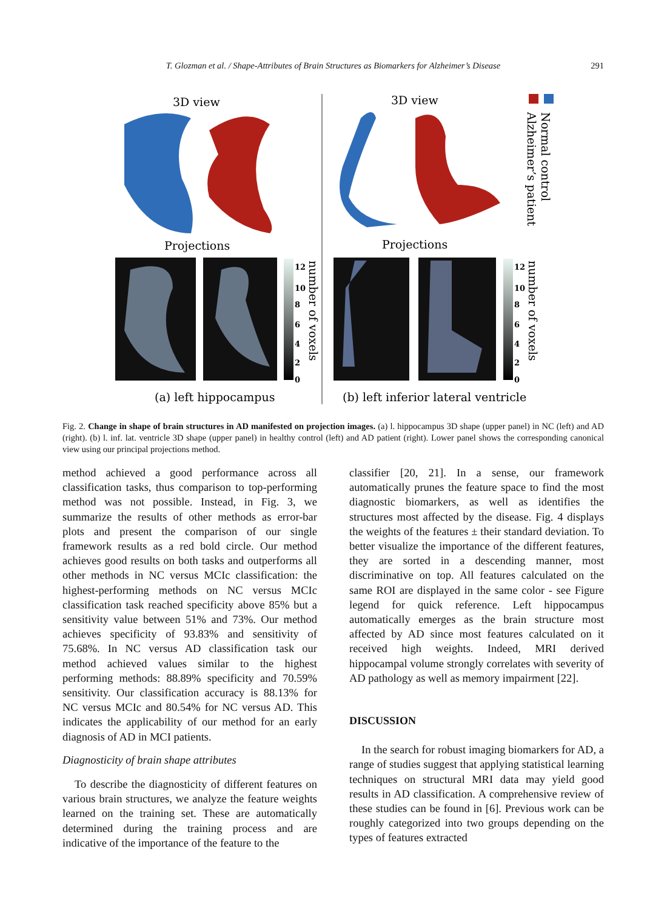T. Glozman et al. / Shape-Attributes of Brain Structures as Biomarkers for Alzheimer’s Disease 291
3D view
3D view
Normal control
Alzheimer’s patient
Projections
Projections
12
10
8
6
4
2
0
12
10
8
6
4
2
0
number of voxels
number of voxels
(a) left hippocampus
(b) left inferior lateral ventricle
Fig. 2. Change in shape of brain structures in AD manifested on projection images. (a) l. hippocampus 3D shape (upper panel) in NC (left) and AD (right). (b) l. inf. lat. ventricle 3D shape (upper panel) in healthy control (left) and AD patient (right). Lower panel shows the corresponding canonical view using our principal projections method.
method achieved a good performance across all classification tasks, thus comparison to top-performing method was not possible. Instead, in Fig. 3, we summarize the results of other methods as error-bar plots and present the comparison of our single framework results as a red bold circle. Our method achieves good results on both tasks and outperforms all other methods in NC versus MCIc classification: the highest-performing methods on NC versus MCIc classification task reached specificity above 85% but a sensitivity value between 51% and 73%. Our method achieves specificity of 93.83% and sensitivity of 75.68%. In NC versus AD classification task our method achieved values similar to the highest performing methods: 88.89% specificity and 70.59% sensitivity. Our classification accuracy is 88.13% for NC versus MCIc and 80.54% for NC versus AD. This indicates the applicability of our method for an early diagnosis of AD in MCI patients.
Diagnosticity of brain shape attributes
To describe the diagnosticity of different features on various brain structures, we analyze the feature weights learned on the training set. These are automatically determined during the training process and are indicative of the importance of the feature to the
classifier [20, 21]. In a sense, our framework automatically prunes the feature space to find the most diagnostic biomarkers, as well as identifies the structures most affected by the disease. Fig. 4 displays the weights of the features ± their standard deviation. To better visualize the importance of the different features, they are sorted in a descending manner, most discriminative on top. All features calculated on the same ROI are displayed in the same color - see Figure legend for quick reference. Left hippocampus automatically emerges as the brain structure most affected by AD since most features calculated on it received high weights. Indeed, MRI derived hippocampal volume strongly correlates with severity of AD pathology as well as memory impairment [22].
DISCUSSION
In the search for robust imaging biomarkers for AD, a range of studies suggest that applying statistical learning techniques on structural MRI data may yield good results in AD classification. A comprehensive review of these studies can be found in [6]. Previous work can be roughly categorized into two groups depending on the types of features extracted